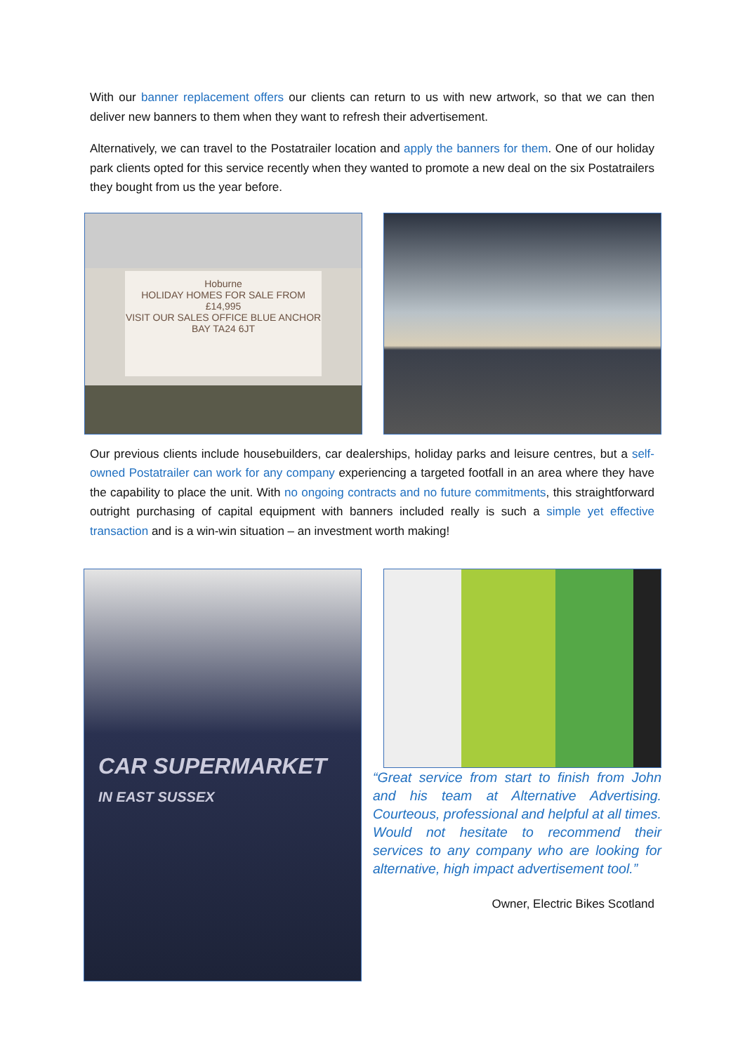With our banner replacement offers our clients can return to us with new artwork, so that we can then deliver new banners to them when they want to refresh their advertisement.
Alternatively, we can travel to the Postatrailer location and apply the banners for them. One of our holiday park clients opted for this service recently when they wanted to promote a new deal on the six Postatrailers they bought from us the year before.
Hoburne
HOLIDAY HOMES FOR SALE FROM £14,995
VISIT OUR SALES OFFICE BLUE ANCHOR BAY TA24 6JT
Our previous clients include housebuilders, car dealerships, holiday parks and leisure centres, but a self-owned Postatrailer can work for any company experiencing a targeted footfall in an area where they have the capability to place the unit. With no ongoing contracts and no future commitments, this straightforward outright purchasing of capital equipment with banners included really is such a simple yet effective transaction and is a win-win situation – an investment worth making!
CAR SUPERMARKET
IN EAST SUSSEX
“Great service from start to finish from John and his team at Alternative Advertising. Courteous, professional and helpful at all times. Would not hesitate to recommend their services to any company who are looking for alternative, high impact advertisement tool.”
Owner, Electric Bikes Scotland